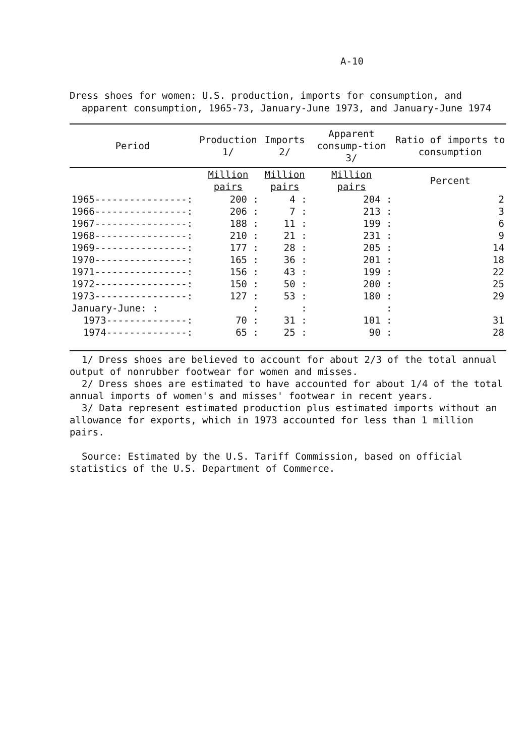A-10
Dress shoes for women: U.S. production, imports for consumption, and apparent consumption, 1965-73, January-June 1973, and January-June 1974
| Period | Production 1/ | Imports 2/ | Apparent consump-tion 3/ | Ratio of imports to consumption |
| --- | --- | --- | --- | --- |
| | Million pairs | Million pairs | Million pairs | Percent |
| 1965----------------: | 200 : | 4 : | 204 : | 2 |
| 1966----------------: | 206 : | 7 : | 213 : | 3 |
| 1967----------------: | 188 : | 11 : | 199 : | 6 |
| 1968----------------: | 210 : | 21 : | 231 : | 9 |
| 1969----------------: | 177 : | 28 : | 205 : | 14 |
| 1970----------------: | 165 : | 36 : | 201 : | 18 |
| 1971----------------: | 156 : | 43 : | 199 : | 22 |
| 1972----------------: | 150 : | 50 : | 200 : | 25 |
| 1973----------------: | 127 : | 53 : | 180 : | 29 |
| January-June: : | : | : | : | |
| 1973--------------: | 70 : | 31 : | 101 : | 31 |
| 1974--------------: | 65 : | 25 : | 90 : | 28 |
1/ Dress shoes are believed to account for about 2/3 of the total annual output of nonrubber footwear for women and misses.
2/ Dress shoes are estimated to have accounted for about 1/4 of the total annual imports of women's and misses' footwear in recent years.
3/ Data represent estimated production plus estimated imports without an allowance for exports, which in 1973 accounted for less than 1 million pairs.
Source: Estimated by the U.S. Tariff Commission, based on official statistics of the U.S. Department of Commerce.